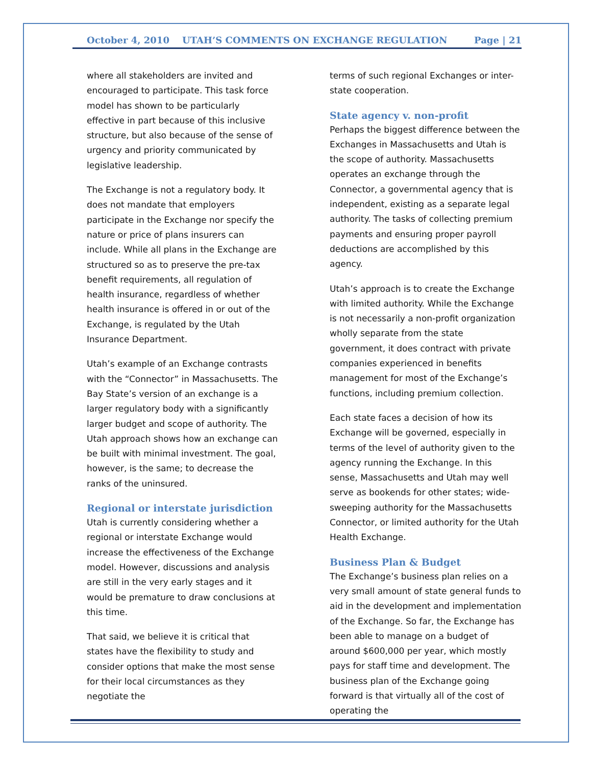October 4, 2010 UTAH’S COMMENTS ON EXCHANGE REGULATION Page | 21
where all stakeholders are invited and encouraged to participate. This task force model has shown to be particularly effective in part because of this inclusive structure, but also because of the sense of urgency and priority communicated by legislative leadership.
The Exchange is not a regulatory body. It does not mandate that employers participate in the Exchange nor specify the nature or price of plans insurers can include. While all plans in the Exchange are structured so as to preserve the pre-tax benefit requirements, all regulation of health insurance, regardless of whether health insurance is offered in or out of the Exchange, is regulated by the Utah Insurance Department.
Utah’s example of an Exchange contrasts with the “Connector” in Massachusetts. The Bay State’s version of an exchange is a larger regulatory body with a significantly larger budget and scope of authority. The Utah approach shows how an exchange can be built with minimal investment. The goal, however, is the same; to decrease the ranks of the uninsured.
Regional or interstate jurisdiction
Utah is currently considering whether a regional or interstate Exchange would increase the effectiveness of the Exchange model. However, discussions and analysis are still in the very early stages and it would be premature to draw conclusions at this time.
That said, we believe it is critical that states have the flexibility to study and consider options that make the most sense for their local circumstances as they negotiate the
terms of such regional Exchanges or inter-state cooperation.
State agency v. non-profit
Perhaps the biggest difference between the Exchanges in Massachusetts and Utah is the scope of authority. Massachusetts operates an exchange through the Connector, a governmental agency that is independent, existing as a separate legal authority. The tasks of collecting premium payments and ensuring proper payroll deductions are accomplished by this agency.
Utah’s approach is to create the Exchange with limited authority. While the Exchange is not necessarily a non-profit organization wholly separate from the state government, it does contract with private companies experienced in benefits management for most of the Exchange’s functions, including premium collection.
Each state faces a decision of how its Exchange will be governed, especially in terms of the level of authority given to the agency running the Exchange. In this sense, Massachusetts and Utah may well serve as bookends for other states; wide-sweeping authority for the Massachusetts Connector, or limited authority for the Utah Health Exchange.
Business Plan & Budget
The Exchange’s business plan relies on a very small amount of state general funds to aid in the development and implementation of the Exchange. So far, the Exchange has been able to manage on a budget of around $600,000 per year, which mostly pays for staff time and development. The business plan of the Exchange going forward is that virtually all of the cost of operating the